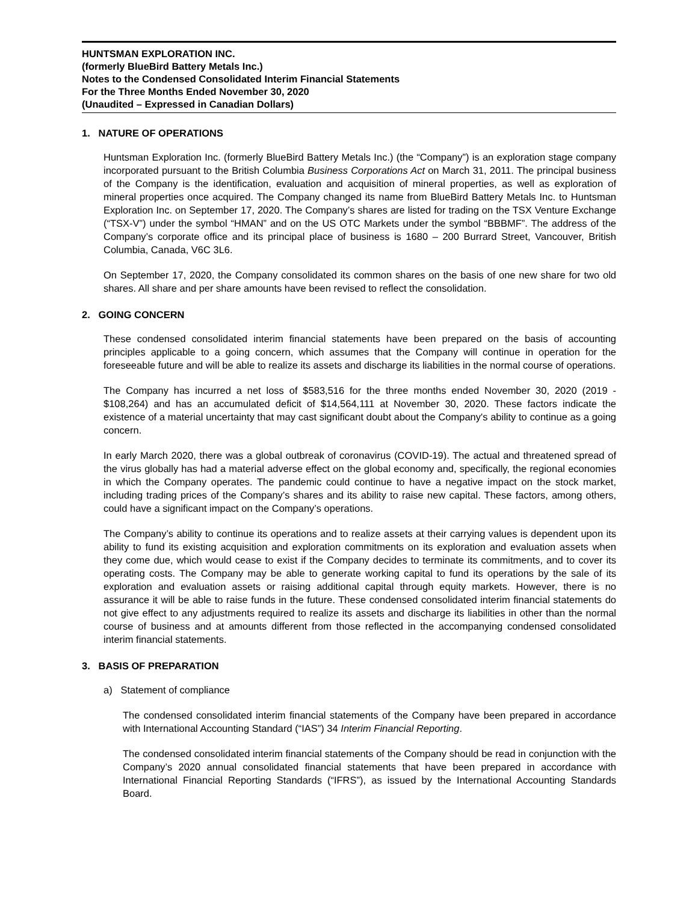HUNTSMAN EXPLORATION INC.
(formerly BlueBird Battery Metals Inc.)
Notes to the Condensed Consolidated Interim Financial Statements
For the Three Months Ended November 30, 2020
(Unaudited – Expressed in Canadian Dollars)
1. NATURE OF OPERATIONS
Huntsman Exploration Inc. (formerly BlueBird Battery Metals Inc.) (the “Company”) is an exploration stage company incorporated pursuant to the British Columbia Business Corporations Act on March 31, 2011. The principal business of the Company is the identification, evaluation and acquisition of mineral properties, as well as exploration of mineral properties once acquired. The Company changed its name from BlueBird Battery Metals Inc. to Huntsman Exploration Inc. on September 17, 2020. The Company’s shares are listed for trading on the TSX Venture Exchange (“TSX-V”) under the symbol “HMAN” and on the US OTC Markets under the symbol “BBBMF”. The address of the Company’s corporate office and its principal place of business is 1680 – 200 Burrard Street, Vancouver, British Columbia, Canada, V6C 3L6.
On September 17, 2020, the Company consolidated its common shares on the basis of one new share for two old shares. All share and per share amounts have been revised to reflect the consolidation.
2. GOING CONCERN
These condensed consolidated interim financial statements have been prepared on the basis of accounting principles applicable to a going concern, which assumes that the Company will continue in operation for the foreseeable future and will be able to realize its assets and discharge its liabilities in the normal course of operations.
The Company has incurred a net loss of $583,516 for the three months ended November 30, 2020 (2019 - $108,264) and has an accumulated deficit of $14,564,111 at November 30, 2020. These factors indicate the existence of a material uncertainty that may cast significant doubt about the Company's ability to continue as a going concern.
In early March 2020, there was a global outbreak of coronavirus (COVID-19). The actual and threatened spread of the virus globally has had a material adverse effect on the global economy and, specifically, the regional economies in which the Company operates. The pandemic could continue to have a negative impact on the stock market, including trading prices of the Company’s shares and its ability to raise new capital. These factors, among others, could have a significant impact on the Company’s operations.
The Company’s ability to continue its operations and to realize assets at their carrying values is dependent upon its ability to fund its existing acquisition and exploration commitments on its exploration and evaluation assets when they come due, which would cease to exist if the Company decides to terminate its commitments, and to cover its operating costs. The Company may be able to generate working capital to fund its operations by the sale of its exploration and evaluation assets or raising additional capital through equity markets. However, there is no assurance it will be able to raise funds in the future. These condensed consolidated interim financial statements do not give effect to any adjustments required to realize its assets and discharge its liabilities in other than the normal course of business and at amounts different from those reflected in the accompanying condensed consolidated interim financial statements.
3. BASIS OF PREPARATION
a) Statement of compliance
The condensed consolidated interim financial statements of the Company have been prepared in accordance with International Accounting Standard (“IAS”) 34 Interim Financial Reporting.
The condensed consolidated interim financial statements of the Company should be read in conjunction with the Company’s 2020 annual consolidated financial statements that have been prepared in accordance with International Financial Reporting Standards (“IFRS”), as issued by the International Accounting Standards Board.